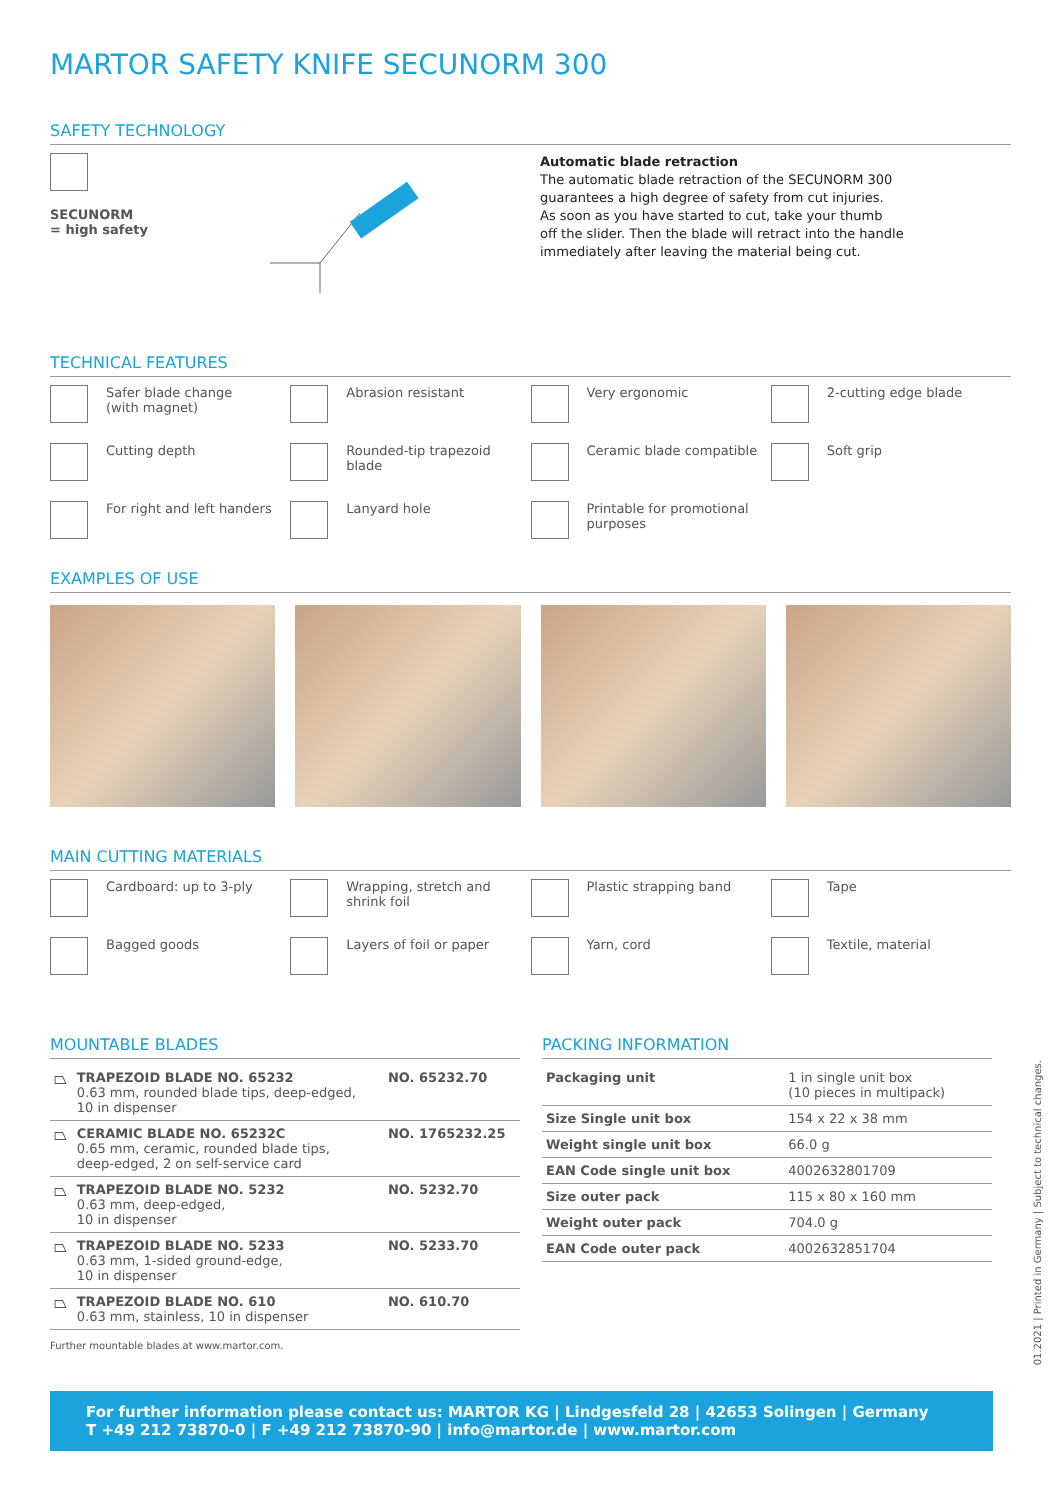MARTOR SAFETY KNIFE SECUNORM 300
SAFETY TECHNOLOGY
SECUNORM
= high safety
Automatic blade retraction
The automatic blade retraction of the SECUNORM 300
guarantees a high degree of safety from cut injuries.
As soon as you have started to cut, take your thumb
off the slider. Then the blade will retract into the handle
immediately after leaving the material being cut.
TECHNICAL FEATURES
Safer blade change
(with magnet)
Abrasion resistant
Very ergonomic
2-cutting edge blade
Cutting depth
Rounded-tip trapezoid
blade
Ceramic blade compatible
Soft grip
For right and left handers
Lanyard hole
Printable for promotional
purposes
EXAMPLES OF USE
MAIN CUTTING MATERIALS
Cardboard: up to 3-ply
Wrapping, stretch and
shrink foil
Plastic strapping band
Tape
Bagged goods
Layers of foil or paper
Yarn, cord
Textile, material
MOUNTABLE BLADES
| ⏢ | TRAPEZOID BLADE NO. 65232 0.63 mm, rounded blade tips, deep-edged, 10 in dispenser | NO. 65232.70 |
| ⏢ | CERAMIC BLADE NO. 65232C 0.65 mm, ceramic, rounded blade tips, deep-edged, 2 on self-service card | NO. 1765232.25 |
| ⏢ | TRAPEZOID BLADE NO. 5232 0.63 mm, deep-edged, 10 in dispenser | NO. 5232.70 |
| ⏢ | TRAPEZOID BLADE NO. 5233 0.63 mm, 1-sided ground-edge, 10 in dispenser | NO. 5233.70 |
| ⏢ | TRAPEZOID BLADE NO. 610 0.63 mm, stainless, 10 in dispenser | NO. 610.70 |
Further mountable blades at www.martor.com.
PACKING INFORMATION
| Packaging unit | 1 in single unit box (10 pieces in multipack) |
| Size Single unit box | 154 x 22 x 38 mm |
| Weight single unit box | 66.0 g |
| EAN Code single unit box | 4002632801709 |
| Size outer pack | 115 x 80 x 160 mm |
| Weight outer pack | 704.0 g |
| EAN Code outer pack | 4002632851704 |
For further information please contact us: MARTOR KG | Lindgesfeld 28 | 42653 Solingen | Germany
T +49 212 73870-0 | F +49 212 73870-90 | info@martor.de | www.martor.com
01.2021 | Printed in Germany | Subject to technical changes.